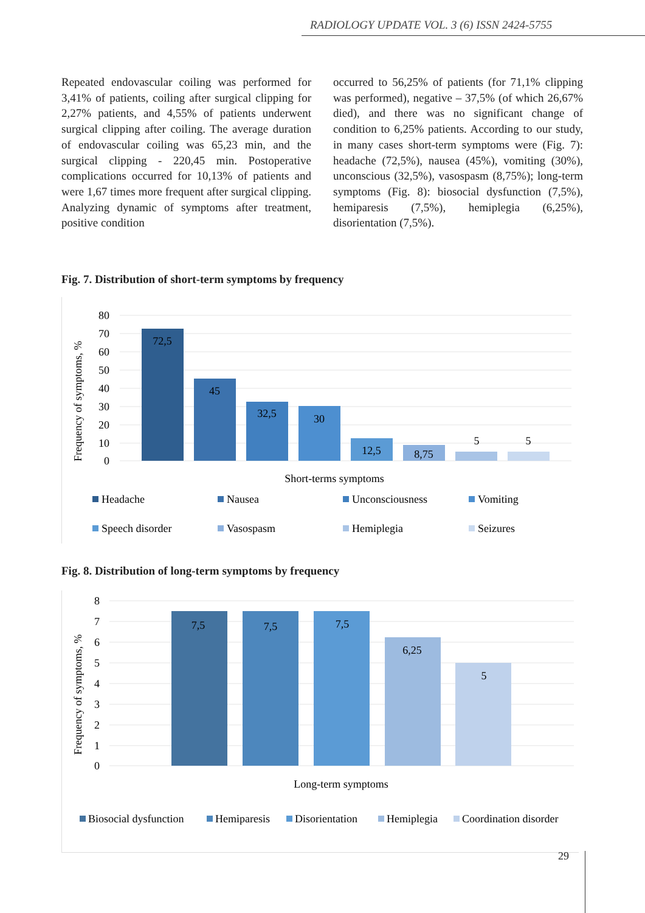RADIOLOGY UPDATE VOL. 3 (6) ISSN 2424-5755
Repeated endovascular coiling was performed for 3,41% of patients, coiling after surgical clipping for 2,27% patients, and 4,55% of patients underwent surgical clipping after coiling. The average duration of endovascular coiling was 65,23 min, and the surgical clipping - 220,45 min. Postoperative complications occurred for 10,13% of patients and were 1,67 times more frequent after surgical clipping. Analyzing dynamic of symptoms after treatment, positive condition
occurred to 56,25% of patients (for 71,1% clipping was performed), negative – 37,5% (of which 26,67% died), and there was no significant change of condition to 6,25% patients. According to our study, in many cases short-term symptoms were (Fig. 7): headache (72,5%), nausea (45%), vomiting (30%), unconscious (32,5%), vasospasm (8,75%); long-term symptoms (Fig. 8): biosocial dysfunction (7,5%), hemiparesis (7,5%), hemiplegia (6,25%), disorientation (7,5%).
Fig. 7. Distribution of short-term symptoms by frequency
80
70
60
50
40
30
20
10
0
Frequency of symptoms, %
72,5
45
32,5
30
12,5
8,75
5
5
Short-terms symptoms
Headache
Nausea
Unconsciousness
Vomiting
Speech disorder
Vasospasm
Hemiplegia
Seizures
Fig. 8. Distribution of long-term symptoms by frequency
8
7
6
5
4
3
2
1
0
Frequency of symptoms, %
7,5
7,5
7,5
6,25
5
Long-term symptoms
Biosocial dysfunction
Hemiparesis
Disorientation
Hemiplegia
Coordination disorder
29